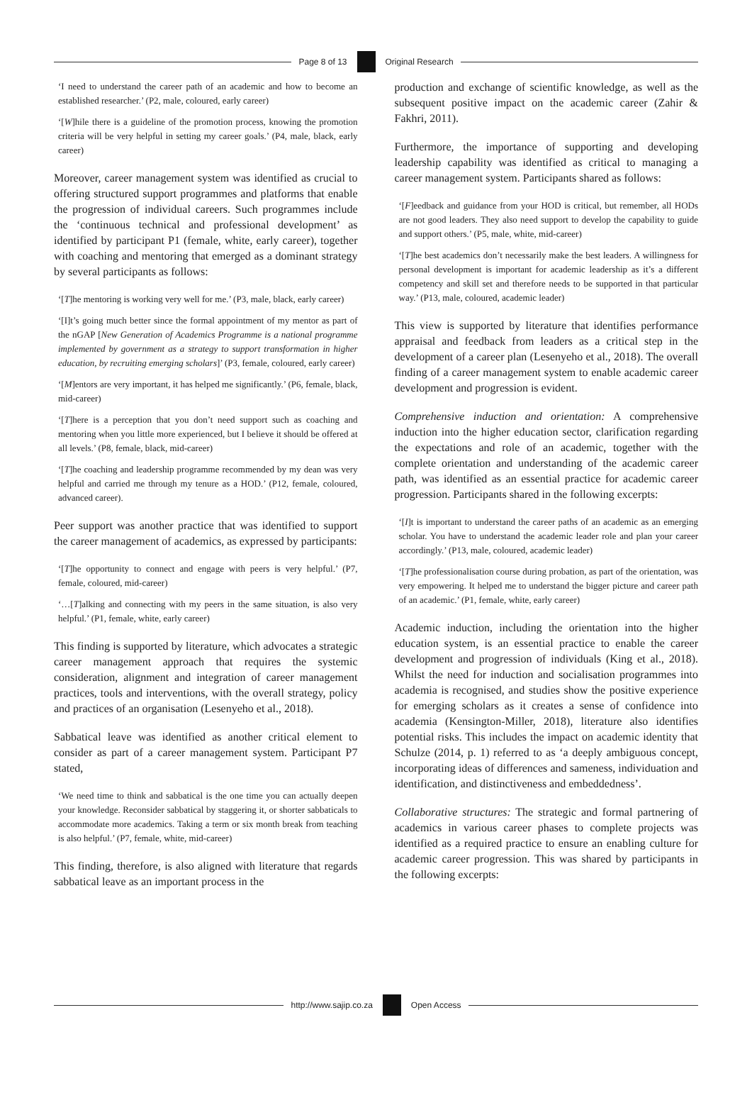Page 8 of 13 Original Research
‘I need to understand the career path of an academic and how to become an established researcher.’ (P2, male, coloured, early career)
‘[W]hile there is a guideline of the promotion process, knowing the promotion criteria will be very helpful in setting my career goals.’ (P4, male, black, early career)
Moreover, career management system was identified as crucial to offering structured support programmes and platforms that enable the progression of individual careers. Such programmes include the ‘continuous technical and professional development’ as identified by participant P1 (female, white, early career), together with coaching and mentoring that emerged as a dominant strategy by several participants as follows:
‘[T]he mentoring is working very well for me.’ (P3, male, black, early career)
‘[I]t’s going much better since the formal appointment of my mentor as part of the nGAP [New Generation of Academics Programme is a national programme implemented by government as a strategy to support transformation in higher education, by recruiting emerging scholars]’ (P3, female, coloured, early career)
‘[M]entors are very important, it has helped me significantly.’ (P6, female, black, mid-career)
‘[T]here is a perception that you don’t need support such as coaching and mentoring when you little more experienced, but I believe it should be offered at all levels.’ (P8, female, black, mid-career)
‘[T]he coaching and leadership programme recommended by my dean was very helpful and carried me through my tenure as a HOD.’ (P12, female, coloured, advanced career).
Peer support was another practice that was identified to support the career management of academics, as expressed by participants:
‘[T]he opportunity to connect and engage with peers is very helpful.’ (P7, female, coloured, mid-career)
‘…[T]alking and connecting with my peers in the same situation, is also very helpful.’ (P1, female, white, early career)
This finding is supported by literature, which advocates a strategic career management approach that requires the systemic consideration, alignment and integration of career management practices, tools and interventions, with the overall strategy, policy and practices of an organisation (Lesenyeho et al., 2018).
Sabbatical leave was identified as another critical element to consider as part of a career management system. Participant P7 stated,
‘We need time to think and sabbatical is the one time you can actually deepen your knowledge. Reconsider sabbatical by staggering it, or shorter sabbaticals to accommodate more academics. Taking a term or six month break from teaching is also helpful.’ (P7, female, white, mid-career)
This finding, therefore, is also aligned with literature that regards sabbatical leave as an important process in the
production and exchange of scientific knowledge, as well as the subsequent positive impact on the academic career (Zahir & Fakhri, 2011).
Furthermore, the importance of supporting and developing leadership capability was identified as critical to managing a career management system. Participants shared as follows:
‘[F]eedback and guidance from your HOD is critical, but remember, all HODs are not good leaders. They also need support to develop the capability to guide and support others.’ (P5, male, white, mid-career)
‘[T]he best academics don’t necessarily make the best leaders. A willingness for personal development is important for academic leadership as it’s a different competency and skill set and therefore needs to be supported in that particular way.’ (P13, male, coloured, academic leader)
This view is supported by literature that identifies performance appraisal and feedback from leaders as a critical step in the development of a career plan (Lesenyeho et al., 2018). The overall finding of a career management system to enable academic career development and progression is evident.
Comprehensive induction and orientation: A comprehensive induction into the higher education sector, clarification regarding the expectations and role of an academic, together with the complete orientation and understanding of the academic career path, was identified as an essential practice for academic career progression. Participants shared in the following excerpts:
‘[I]t is important to understand the career paths of an academic as an emerging scholar. You have to understand the academic leader role and plan your career accordingly.’ (P13, male, coloured, academic leader)
‘[T]he professionalisation course during probation, as part of the orientation, was very empowering. It helped me to understand the bigger picture and career path of an academic.’ (P1, female, white, early career)
Academic induction, including the orientation into the higher education system, is an essential practice to enable the career development and progression of individuals (King et al., 2018). Whilst the need for induction and socialisation programmes into academia is recognised, and studies show the positive experience for emerging scholars as it creates a sense of confidence into academia (Kensington-Miller, 2018), literature also identifies potential risks. This includes the impact on academic identity that Schulze (2014, p. 1) referred to as ‘a deeply ambiguous concept, incorporating ideas of differences and sameness, individuation and identification, and distinctiveness and embeddedness’.
Collaborative structures: The strategic and formal partnering of academics in various career phases to complete projects was identified as a required practice to ensure an enabling culture for academic career progression. This was shared by participants in the following excerpts:
http://www.sajip.co.za Open Access